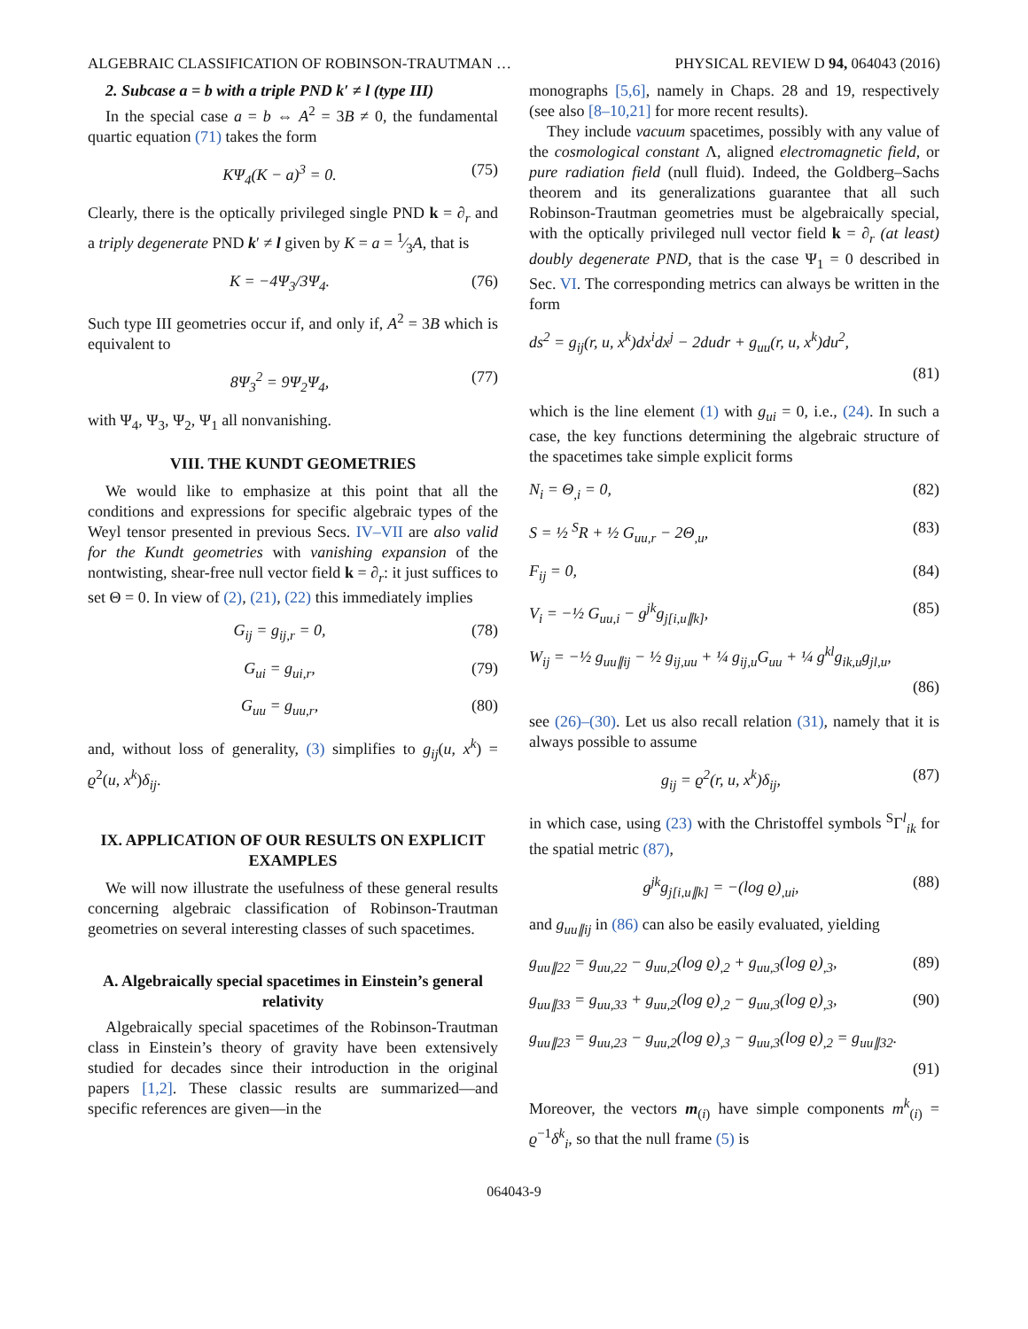ALGEBRAIC CLASSIFICATION OF ROBINSON-TRAUTMAN … PHYSICAL REVIEW D 94, 064043 (2016)
2. Subcase a = b with a triple PND k′ ≠ l (type III)
In the special case a = b ⇔ A<sup>2</sup> = 3B ≠ 0, the fundamental quartic equation (71) takes the form
KΨ<sub>4</sub>(K − a)<sup>3</sup> = 0. (75)
Clearly, there is the optically privileged single PND k = ∂<sub>r</sub> and a triply degenerate PND k′ ≠ l given by K = a = 1⁄3A, that is
K = −4Ψ<sub>3</sub>/3Ψ<sub>4</sub>. (76)
Such type III geometries occur if, and only if, A<sup>2</sup> = 3B which is equivalent to
8Ψ<sub>3</sub><sup>2</sup> = 9Ψ<sub>2</sub>Ψ<sub>4</sub>, (77)
with Ψ<sub>4</sub>, Ψ<sub>3</sub>, Ψ<sub>2</sub>, Ψ<sub>1</sub> all nonvanishing.
VIII. THE KUNDT GEOMETRIES
We would like to emphasize at this point that all the conditions and expressions for specific algebraic types of the Weyl tensor presented in previous Secs. IV–VII are also valid for the Kundt geometries with vanishing expansion of the nontwisting, shear-free null vector field k = ∂<sub>r</sub>: it just suffices to set Θ = 0. In view of (2), (21), (22) this immediately implies
G<sub>ij</sub> = g<sub>ij,r</sub> = 0, (78)
G<sub>ui</sub> = g<sub>ui,r</sub>, (79)
G<sub>uu</sub> = g<sub>uu,r</sub>, (80)
and, without loss of generality, (3) simplifies to g<sub>ij</sub>(u, x<sup>k</sup>) = ϱ<sup>2</sup>(u, x<sup>k</sup>)δ<sub>ij</sub>.
IX. APPLICATION OF OUR RESULTS ON EXPLICIT EXAMPLES
We will now illustrate the usefulness of these general results concerning algebraic classification of Robinson-Trautman geometries on several interesting classes of such spacetimes.
A. Algebraically special spacetimes in Einstein’s general relativity
Algebraically special spacetimes of the Robinson-Trautman class in Einstein’s theory of gravity have been extensively studied for decades since their introduction in the original papers [1,2]. These classic results are summarized—and specific references are given—in the
monographs [5,6], namely in Chaps. 28 and 19, respectively (see also [8–10,21] for more recent results).
They include vacuum spacetimes, possibly with any value of the cosmological constant Λ, aligned electromagnetic field, or pure radiation field (null fluid). Indeed, the Goldberg–Sachs theorem and its generalizations guarantee that all such Robinson-Trautman geometries must be algebraically special, with the optically privileged null vector field k = ∂<sub>r</sub> (at least) doubly degenerate PND, that is the case Ψ<sub>1</sub> = 0 described in Sec. VI. The corresponding metrics can always be written in the form
ds<sup>2</sup> = g<sub>ij</sub>(r, u, x<sup>k</sup>)dx<sup>i</sup>dx<sup>j</sup> − 2dudr + g<sub>uu</sub>(r, u, x<sup>k</sup>)du<sup>2</sup>,
(81)
which is the line element (1) with g<sub>ui</sub> = 0, i.e., (24). In such a case, the key functions determining the algebraic structure of the spacetimes take simple explicit forms
N<sub>i</sub> = Θ<sub>,i</sub> = 0, (82)
S = ½ <sup>S</sup>R + ½ G<sub>uu,r</sub> − 2Θ<sub>,u</sub>, (83)
F<sub>ij</sub> = 0, (84)
V<sub>i</sub> = −½ G<sub>uu,i</sub> − g<sup>jk</sup>g<sub>j[i,u∥k]</sub>, (85)
W<sub>ij</sub> = −½ g<sub>uu∥ij</sub> − ½ g<sub>ij,uu</sub> + ¼ g<sub>ij,u</sub>G<sub>uu</sub> + ¼ g<sup>kl</sup>g<sub>ik,u</sub>g<sub>jl,u</sub>,
(86)
see (26)–(30). Let us also recall relation (31), namely that it is always possible to assume
g<sub>ij</sub> = ϱ<sup>2</sup>(r, u, x<sup>k</sup>)δ<sub>ij</sub>, (87)
in which case, using (23) with the Christoffel symbols <sup>S</sup>Γ<sup>l</sup><sub>ik</sub> for the spatial metric (87),
g<sup>jk</sup>g<sub>j[i,u∥k]</sub> = −(log ϱ)<sub>,ui</sub>, (88)
and g<sub>uu∥ij</sub> in (86) can also be easily evaluated, yielding
g<sub>uu∥22</sub> = g<sub>uu,22</sub> − g<sub>uu,2</sub>(log ϱ)<sub>,2</sub> + g<sub>uu,3</sub>(log ϱ)<sub>,3</sub>, (89)
g<sub>uu∥33</sub> = g<sub>uu,33</sub> + g<sub>uu,2</sub>(log ϱ)<sub>,2</sub> − g<sub>uu,3</sub>(log ϱ)<sub>,3</sub>, (90)
g<sub>uu∥23</sub> = g<sub>uu,23</sub> − g<sub>uu,2</sub>(log ϱ)<sub>,3</sub> − g<sub>uu,3</sub>(log ϱ)<sub>,2</sub> = g<sub>uu∥32</sub>.
(91)
Moreover, the vectors m<sub>(i)</sub> have simple components m<sup>k</sup><sub>(i)</sub> = ϱ<sup>−1</sup>δ<sup>k</sup><sub>i</sub>, so that the null frame (5) is
064043-9